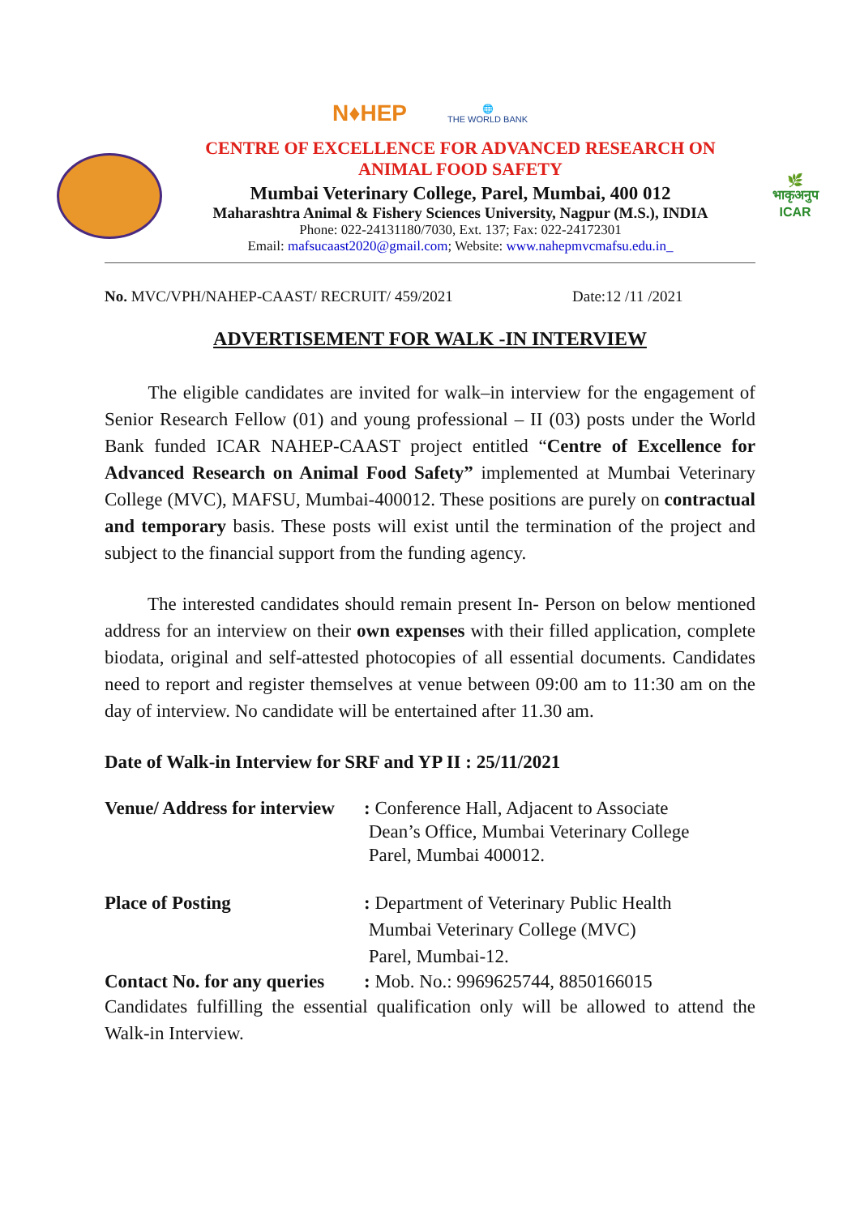N♦HEP
🌐
THE WORLD BANK
CENTRE OF EXCELLENCE FOR ADVANCED RESEARCH ON
ANIMAL FOOD SAFETY
Mumbai Veterinary College, Parel, Mumbai, 400 012
Maharashtra Animal & Fishery Sciences University, Nagpur (M.S.), INDIA
Phone: 022-24131180/7030, Ext. 137; Fax: 022-24172301
Email: mafsucaast2020@gmail.com; Website: www.nahepmvcmafsu.edu.in_
🌿
भाकृअनुप
ICAR
No. MVC/VPH/NAHEP-CAAST/ RECRUIT/ 459/2021 Date:12 /11 /2021
ADVERTISEMENT FOR WALK -IN INTERVIEW
   The eligible candidates are invited for walk–in interview for the engagement of Senior Research Fellow (01) and young professional – II (03) posts under the World Bank funded ICAR NAHEP-CAAST project entitled “Centre of Excellence for Advanced Research on Animal Food Safety” implemented at Mumbai Veterinary College (MVC), MAFSU, Mumbai-400012. These positions are purely on contractual and temporary basis. These posts will exist until the termination of the project and subject to the financial support from the funding agency.
   The interested candidates should remain present In- Person on below mentioned address for an interview on their own expenses with their filled application, complete biodata, original and self-attested photocopies of all essential documents. Candidates need to report and register themselves at venue between 09:00 am to 11:30 am on the day of interview. No candidate will be entertained after 11.30 am.
Date of Walk-in Interview for SRF and YP II : 25/11/2021
Venue/ Address for interview: Conference Hall, Adjacent to Associate
Dean’s Office, Mumbai Veterinary College
Parel, Mumbai 400012.
Place of Posting: Department of Veterinary Public Health
Mumbai Veterinary College (MVC)
Parel, Mumbai-12.
Contact No. for any queries: Mob. No.: 9969625744, 8850166015
Candidates fulfilling the essential qualification only will be allowed to attend the Walk-in Interview.